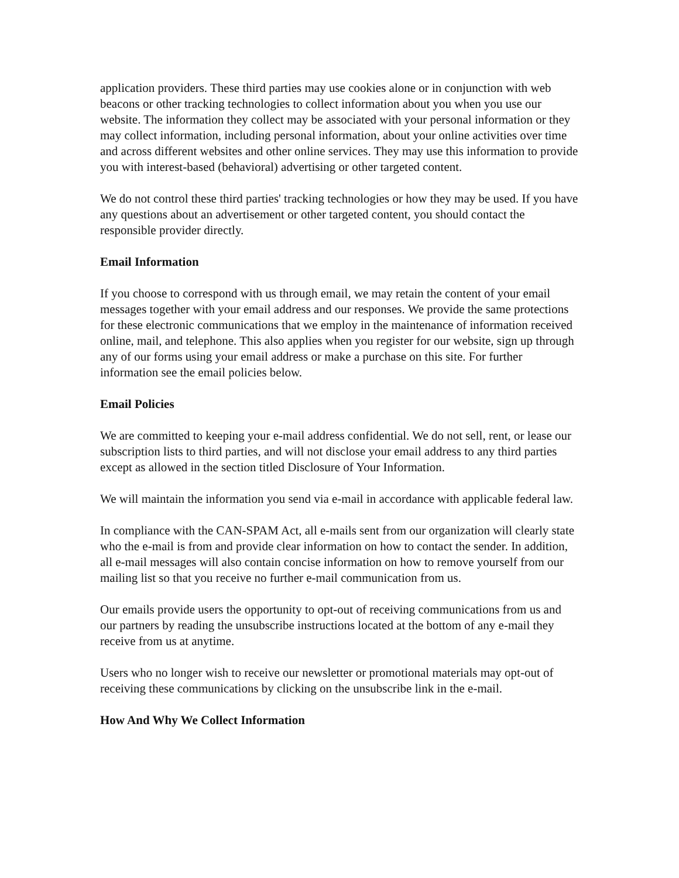application providers. These third parties may use cookies alone or in conjunction with web beacons or other tracking technologies to collect information about you when you use our website. The information they collect may be associated with your personal information or they may collect information, including personal information, about your online activities over time and across different websites and other online services. They may use this information to provide you with interest-based (behavioral) advertising or other targeted content.
We do not control these third parties' tracking technologies or how they may be used. If you have any questions about an advertisement or other targeted content, you should contact the responsible provider directly.
Email Information
If you choose to correspond with us through email, we may retain the content of your email messages together with your email address and our responses. We provide the same protections for these electronic communications that we employ in the maintenance of information received online, mail, and telephone. This also applies when you register for our website, sign up through any of our forms using your email address or make a purchase on this site. For further information see the email policies below.
Email Policies
We are committed to keeping your e-mail address confidential. We do not sell, rent, or lease our subscription lists to third parties, and will not disclose your email address to any third parties except as allowed in the section titled Disclosure of Your Information.
We will maintain the information you send via e-mail in accordance with applicable federal law.
In compliance with the CAN-SPAM Act, all e-mails sent from our organization will clearly state who the e-mail is from and provide clear information on how to contact the sender. In addition, all e-mail messages will also contain concise information on how to remove yourself from our mailing list so that you receive no further e-mail communication from us.
Our emails provide users the opportunity to opt-out of receiving communications from us and our partners by reading the unsubscribe instructions located at the bottom of any e-mail they receive from us at anytime.
Users who no longer wish to receive our newsletter or promotional materials may opt-out of receiving these communications by clicking on the unsubscribe link in the e-mail.
How And Why We Collect Information